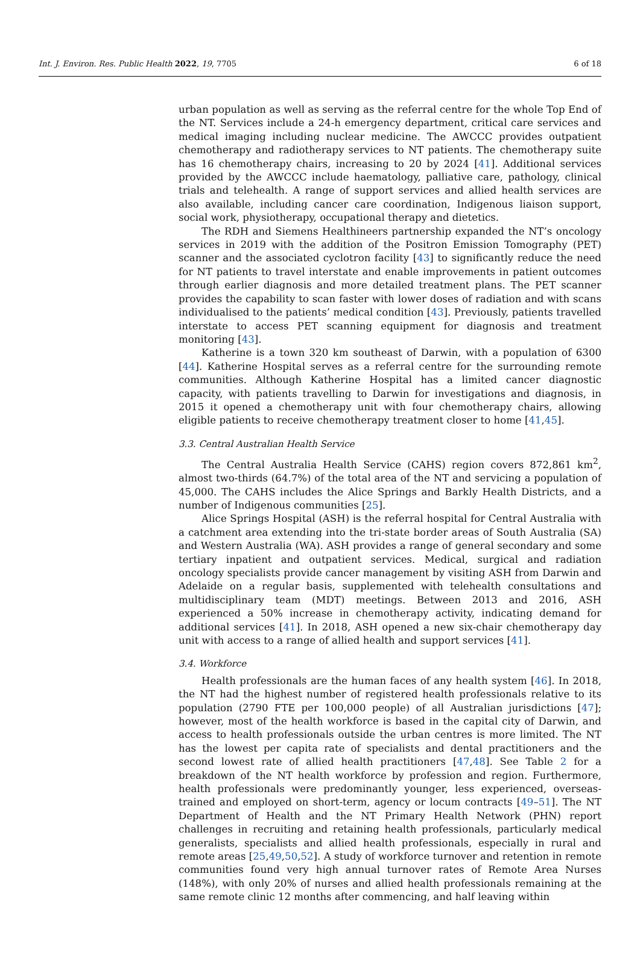Int. J. Environ. Res. Public Health 2022, 19, 7705 6 of 18
urban population as well as serving as the referral centre for the whole Top End of the NT. Services include a 24-h emergency department, critical care services and medical imaging including nuclear medicine. The AWCCC provides outpatient chemotherapy and radiotherapy services to NT patients. The chemotherapy suite has 16 chemotherapy chairs, increasing to 20 by 2024 [41]. Additional services provided by the AWCCC include haematology, palliative care, pathology, clinical trials and telehealth. A range of support services and allied health services are also available, including cancer care coordination, Indigenous liaison support, social work, physiotherapy, occupational therapy and dietetics.
The RDH and Siemens Healthineers partnership expanded the NT’s oncology services in 2019 with the addition of the Positron Emission Tomography (PET) scanner and the associated cyclotron facility [43] to significantly reduce the need for NT patients to travel interstate and enable improvements in patient outcomes through earlier diagnosis and more detailed treatment plans. The PET scanner provides the capability to scan faster with lower doses of radiation and with scans individualised to the patients’ medical condition [43]. Previously, patients travelled interstate to access PET scanning equipment for diagnosis and treatment monitoring [43].
Katherine is a town 320 km southeast of Darwin, with a population of 6300 [44]. Katherine Hospital serves as a referral centre for the surrounding remote communities. Although Katherine Hospital has a limited cancer diagnostic capacity, with patients travelling to Darwin for investigations and diagnosis, in 2015 it opened a chemotherapy unit with four chemotherapy chairs, allowing eligible patients to receive chemotherapy treatment closer to home [41,45].
3.3. Central Australian Health Service
The Central Australia Health Service (CAHS) region covers 872,861 km<sup>2</sup>, almost two-thirds (64.7%) of the total area of the NT and servicing a population of 45,000. The CAHS includes the Alice Springs and Barkly Health Districts, and a number of Indigenous communities [25].
Alice Springs Hospital (ASH) is the referral hospital for Central Australia with a catchment area extending into the tri-state border areas of South Australia (SA) and Western Australia (WA). ASH provides a range of general secondary and some tertiary inpatient and outpatient services. Medical, surgical and radiation oncology specialists provide cancer management by visiting ASH from Darwin and Adelaide on a regular basis, supplemented with telehealth consultations and multidisciplinary team (MDT) meetings. Between 2013 and 2016, ASH experienced a 50% increase in chemotherapy activity, indicating demand for additional services [41]. In 2018, ASH opened a new six-chair chemotherapy day unit with access to a range of allied health and support services [41].
3.4. Workforce
Health professionals are the human faces of any health system [46]. In 2018, the NT had the highest number of registered health professionals relative to its population (2790 FTE per 100,000 people) of all Australian jurisdictions [47]; however, most of the health workforce is based in the capital city of Darwin, and access to health professionals outside the urban centres is more limited. The NT has the lowest per capita rate of specialists and dental practitioners and the second lowest rate of allied health practitioners [47,48]. See Table 2 for a breakdown of the NT health workforce by profession and region. Furthermore, health professionals were predominantly younger, less experienced, overseas-trained and employed on short-term, agency or locum contracts [49–51]. The NT Department of Health and the NT Primary Health Network (PHN) report challenges in recruiting and retaining health professionals, particularly medical generalists, specialists and allied health professionals, especially in rural and remote areas [25,49,50,52]. A study of workforce turnover and retention in remote communities found very high annual turnover rates of Remote Area Nurses (148%), with only 20% of nurses and allied health professionals remaining at the same remote clinic 12 months after commencing, and half leaving within